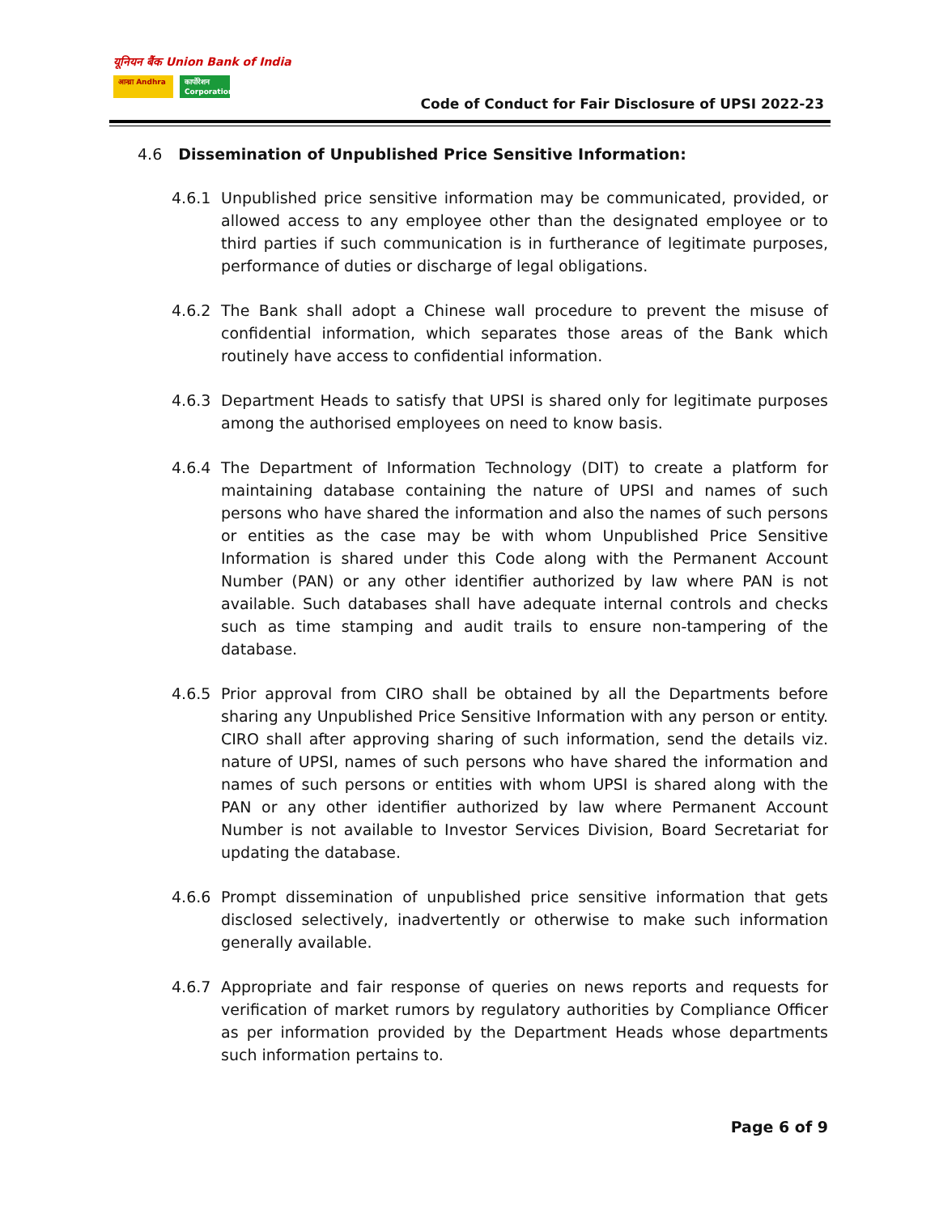यूनियन बैंक Union Bank of India
आन्ध्रा Andhra
कार्पोरेशन Corporation
Code of Conduct for Fair Disclosure of UPSI 2022-23
4.6 Dissemination of Unpublished Price Sensitive Information:
4.6.1 Unpublished price sensitive information may be communicated, provided, or allowed access to any employee other than the designated employee or to third parties if such communication is in furtherance of legitimate purposes, performance of duties or discharge of legal obligations.
4.6.2 The Bank shall adopt a Chinese wall procedure to prevent the misuse of confidential information, which separates those areas of the Bank which routinely have access to confidential information.
4.6.3 Department Heads to satisfy that UPSI is shared only for legitimate purposes among the authorised employees on need to know basis.
4.6.4 The Department of Information Technology (DIT) to create a platform for maintaining database containing the nature of UPSI and names of such persons who have shared the information and also the names of such persons or entities as the case may be with whom Unpublished Price Sensitive Information is shared under this Code along with the Permanent Account Number (PAN) or any other identifier authorized by law where PAN is not available. Such databases shall have adequate internal controls and checks such as time stamping and audit trails to ensure non-tampering of the database.
4.6.5 Prior approval from CIRO shall be obtained by all the Departments before sharing any Unpublished Price Sensitive Information with any person or entity. CIRO shall after approving sharing of such information, send the details viz. nature of UPSI, names of such persons who have shared the information and names of such persons or entities with whom UPSI is shared along with the PAN or any other identifier authorized by law where Permanent Account Number is not available to Investor Services Division, Board Secretariat for updating the database.
4.6.6 Prompt dissemination of unpublished price sensitive information that gets disclosed selectively, inadvertently or otherwise to make such information generally available.
4.6.7 Appropriate and fair response of queries on news reports and requests for verification of market rumors by regulatory authorities by Compliance Officer as per information provided by the Department Heads whose departments such information pertains to.
Page 6 of 9